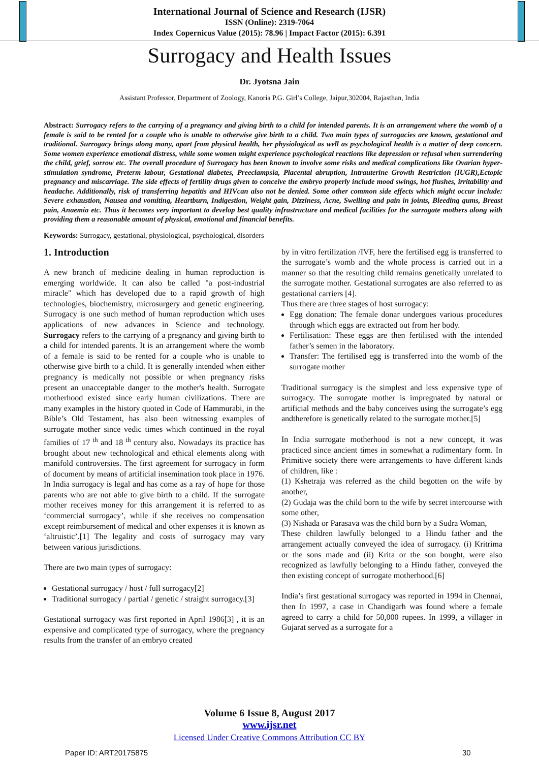International Journal of Science and Research (IJSR)
ISSN (Online): 2319-7064
Index Copernicus Value (2015): 78.96 | Impact Factor (2015): 6.391
Surrogacy and Health Issues
Dr. Jyotsna Jain
Assistant Professor, Department of Zoology, Kanoria P.G. Girl’s College, Jaipur,302004, Rajasthan, India
Abstract: Surrogacy refers to the carrying of a pregnancy and giving birth to a child for intended parents. It is an arrangement where the womb of a female is said to be rented for a couple who is unable to otherwise give birth to a child. Two main types of surrogacies are known, gestational and traditional. Surrogacy brings along many, apart from physical health, her physiological as well as psychological health is a matter of deep concern. Some women experience emotional distress, while some women might experience psychological reactions like depression or refusal when surrendering the child, grief, sorrow etc. The overall procedure of Surrogacy has been known to involve some risks and medical complications like Ovarian hyper-stimulation syndrome, Preterm labour, Gestational diabetes, Preeclampsia, Placental abruption, Intrauterine Growth Restriction (IUGR),Ectopic pregnancy and miscarriage. The side effects of fertility drugs given to conceive the embryo properly include mood swings, hot flushes, irritability and headache. Additionally, risk of transferring hepatitis and HIVcan also not be denied. Some other common side effects which might occur include: Severe exhaustion, Nausea and vomiting, Heartburn, Indigestion, Weight gain, Dizziness, Acne, Swelling and pain in joints, Bleeding gums, Breast pain, Anaemia etc. Thus it becomes very important to develop best quality infrastructure and medical facilities for the surrogate mothers along with providing them a reasonable amount of physical, emotional and financial benefits.
Keywords: Surrogacy, gestational, physiological, psychological, disorders
1. Introduction
A new branch of medicine dealing in human reproduction is emerging worldwide. It can also be called "a post-industrial miracle" which has developed due to a rapid growth of high technologies, biochemistry, microsurgery and genetic engineering. Surrogacy is one such method of human reproduction which uses applications of new advances in Science and technology. Surrogacy refers to the carrying of a pregnancy and giving birth to a child for intended parents. It is an arrangement where the womb of a female is said to be rented for a couple who is unable to otherwise give birth to a child. It is generally intended when either pregnancy is medically not possible or when pregnancy risks present an unacceptable danger to the mother's health. Surrogate motherhood existed since early human civilizations. There are many examples in the history quoted in Code of Hammurabi, in the Bible’s Old Testament, has also been witnessing examples of surrogate mother since vedic times which continued in the royal families of 17 <sup>th</sup> and 18 <sup>th</sup> century also. Nowadays its practice has brought about new technological and ethical elements along with manifold controversies. The first agreement for surrogacy in form of document by means of artificial insemination took place in 1976. In India surrogacy is legal and has come as a ray of hope for those parents who are not able to give birth to a child. If the surrogate mother receives money for this arrangement it is referred to as ‘commercial surrogacy’, while if she receives no compensation except reimbursement of medical and other expenses it is known as ‘altruistic’.[1] The legality and costs of surrogacy may vary between various jurisdictions.
There are two main types of surrogacy:
Gestational surrogacy / host / full surrogacy[2]
Traditional surrogacy / partial / genetic / straight surrogacy.[3]
Gestational surrogacy was first reported in April 1986[3] , it is an expensive and complicated type of surrogacy, where the pregnancy results from the transfer of an embryo created
by in vitro fertilization /IVF, here the fertilised egg is transferred to the surrogate’s womb and the whole process is carried out in a manner so that the resulting child remains genetically unrelated to the surrogate mother. Gestational surrogates are also referred to as gestational carriers [4].
Thus there are three stages of host surrogacy:
Egg donation: The female donar undergoes various procedures through which eggs are extracted out from her body.
Fertilisation: These eggs are then fertilised with the intended father’s semen in the laboratory.
Transfer: The fertilised egg is transferred into the womb of the surrogate mother
Traditional surrogacy is the simplest and less expensive type of surrogacy. The surrogate mother is impregnated by natural or artificial methods and the baby conceives using the surrogate’s egg andtherefore is genetically related to the surrogate mother.[5]
In India surrogate motherhood is not a new concept, it was practiced since ancient times in somewhat a rudimentary form. In Primitive society there were arrangements to have different kinds of children, like :
(1) Kshetraja was referred as the child begotten on the wife by another,
(2) Gudaja was the child born to the wife by secret intercourse with some other,
(3) Nishada or Parasava was the child born by a Sudra Woman,
These children lawfully belonged to a Hindu father and the arrangement actually conveyed the idea of surrogacy. (i) Kritrima or the sons made and (ii) Krita or the son bought, were also recognized as lawfully belonging to a Hindu father, conveyed the then existing concept of surrogate motherhood.[6]
India’s first gestational surrogacy was reported in 1994 in Chennai, then In 1997, a case in Chandigarh was found where a female agreed to carry a child for 50,000 rupees. In 1999, a villager in Gujarat served as a surrogate for a
Volume 6 Issue 8, August 2017
www.ijsr.net
Licensed Under Creative Commons Attribution CC BY
Paper ID: ART20175875 30